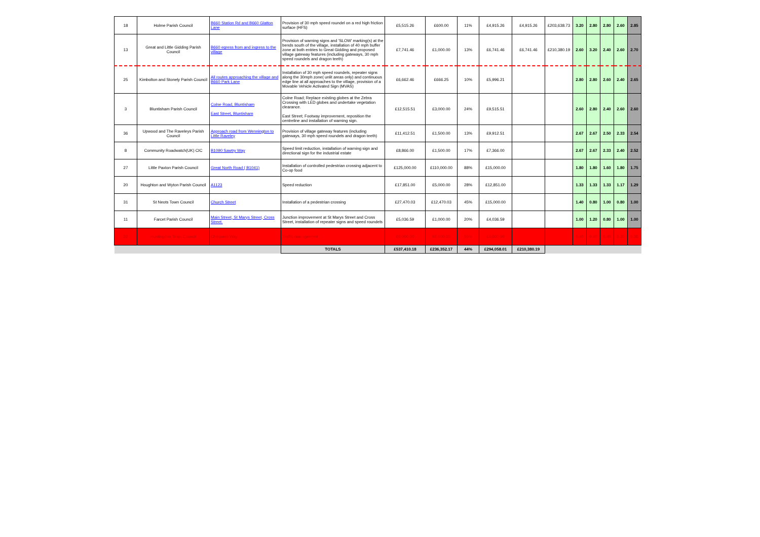| 18 | Holme Parish Council | B660 Station Rd and B660 Glatton Lane | Provision of 30 mph speed roundel on a red high friction surface (HFS) | £5,515.26 | £600.00 | 11% | £4,915.26 | £4,915.26 | £203,638.73 | 3.20 | 2.80 | 2.80 | 2.60 | 2.85 |
| 13 | Great and Little Gidding Parish Council | B660 egress from and ingress to the village | Provision of warning signs and 'SLOW' marking(s) at the bends south of the village, installation of 40 mph buffer zone at both entries to Great Gidding and proposed village gateway features (including gateways, 30 mph speed roundels and dragon teeth) | £7,741.46 | £1,000.00 | 13% | £6,741.46 | £6,741.46 | £210,380.19 | 2.60 | 3.20 | 2.40 | 2.60 | 2.70 |
| 25 | Kimbolton and Stonely Parish Council | All routes approaching the village and B660 Park Lane | Installation of 30 mph speed roundels, repeater signs along the 30mph zone( unlit areas only) and continuous edge line at all approaches to the village, provision of a Movable Vehicle Activated Sign (MVAS) | £6,662.46 | £666.25 | 10% | £5,996.21 | | | 2.80 | 2.80 | 2.60 | 2.40 | 2.65 |
| 3 | Bluntisham Parish Council | Colne Road, Bluntisham East Street, Bluntisham | Colne Road; Replace existing globes at the Zebra Crossing with LED globes and undertake vegetation clearance. East Street; Footway improvement, reposition the centreline and installation of warning sign. | £12,515.51 | £3,000.00 | 24% | £9,515.51 | | | 2.60 | 2.80 | 2.40 | 2.60 | 2.60 |
| 36 | Upwood and The Raveleys Parish Council | Approach road from Wennington to Little Raveley | Provision of village gateway features (including gateways, 30 mph speed roundels and dragon teeth) | £11,412.51 | £1,500.00 | 13% | £9,912.51 | | | 2.67 | 2.67 | 2.50 | 2.33 | 2.54 |
| 8 | Community Roadwatch(UK) CIC | B1090 Sawtry Way | Speed limit reduction, installation of warning sign and directional sign for the industrial estate | £8,866.00 | £1,500.00 | 17% | £7,366.00 | | | 2.67 | 2.67 | 2.33 | 2.40 | 2.52 |
| 27 | Little Paxton Parish Council | Great North Road ( B1041) | Installation of controlled pedestrian crossing adjacent to Co-op food | £125,000.00 | £110,000.00 | 88% | £15,000.00 | | | 1.80 | 1.80 | 1.60 | 1.80 | 1.75 |
| 20 | Houghton and Wyton Parish Council | A1123 | Speed reduction | £17,851.00 | £5,000.00 | 28% | £12,851.00 | | | 1.33 | 1.33 | 1.33 | 1.17 | 1.29 |
| 31 | St Neots Town Council | Church Street | Installation of a pedestrian crossing | £27,470.03 | £12,470.03 | 45% | £15,000.00 | | | 1.40 | 0.80 | 1.00 | 0.80 | 1.00 |
| 11 | Farcet Parish Council | Main Street, St Marys Street, Cross Street. | Junction improvement at St Marys Street and Cross Street, installation of repeater signs and speed roundels | £5,036.59 | £1,000.00 | 20% | £4,036.59 | | | 1.00 | 1.20 | 0.80 | 1.00 | 1.00 |
| 22 | Huntingdon Town Council | Chequers Way | Traffic management | £9,000.00 | £5,000.00 | 56% | £4,000.00 | | | 0.40 | 0.40 | 0.40 | 0.20 | 0.35 |
| | | | TOTALS | £537,410.18 | £236,352.17 | 44% | £294,058.01 | £210,380.19 | | | | | | |